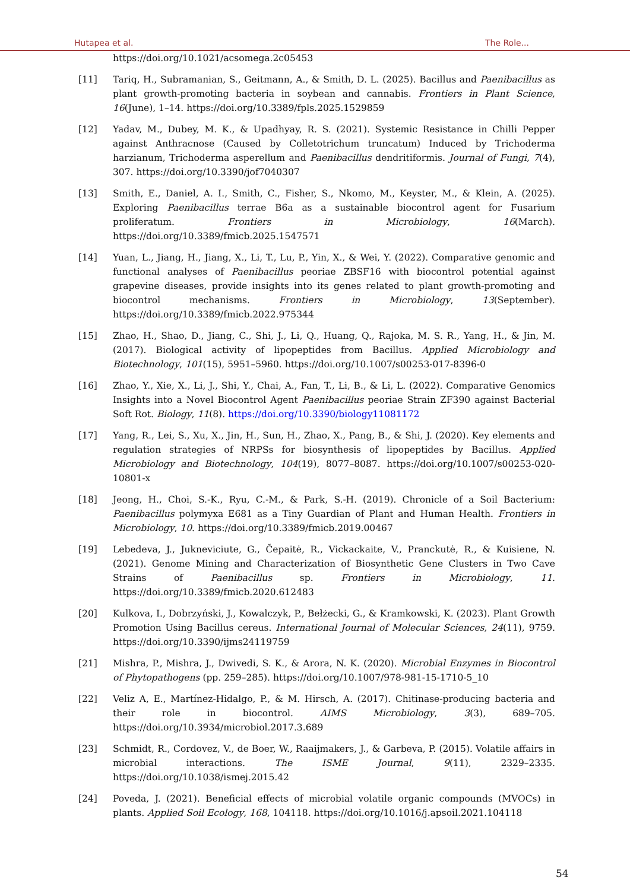Hutapea et al. The Role...
https://doi.org/10.1021/acsomega.2c05453
[11] Tariq, H., Subramanian, S., Geitmann, A., & Smith, D. L. (2025). Bacillus and Paenibacillus as plant growth-promoting bacteria in soybean and cannabis. Frontiers in Plant Science, 16(June), 1–14. https://doi.org/10.3389/fpls.2025.1529859
[12] Yadav, M., Dubey, M. K., & Upadhyay, R. S. (2021). Systemic Resistance in Chilli Pepper against Anthracnose (Caused by Colletotrichum truncatum) Induced by Trichoderma harzianum, Trichoderma asperellum and Paenibacillus dendritiformis. Journal of Fungi, 7(4), 307. https://doi.org/10.3390/jof7040307
[13] Smith, E., Daniel, A. I., Smith, C., Fisher, S., Nkomo, M., Keyster, M., & Klein, A. (2025). Exploring Paenibacillus terrae B6a as a sustainable biocontrol agent for Fusarium proliferatum. Frontiers in Microbiology, 16(March). https://doi.org/10.3389/fmicb.2025.1547571
[14] Yuan, L., Jiang, H., Jiang, X., Li, T., Lu, P., Yin, X., & Wei, Y. (2022). Comparative genomic and functional analyses of Paenibacillus peoriae ZBSF16 with biocontrol potential against grapevine diseases, provide insights into its genes related to plant growth-promoting and biocontrol mechanisms. Frontiers in Microbiology, 13(September). https://doi.org/10.3389/fmicb.2022.975344
[15] Zhao, H., Shao, D., Jiang, C., Shi, J., Li, Q., Huang, Q., Rajoka, M. S. R., Yang, H., & Jin, M. (2017). Biological activity of lipopeptides from Bacillus. Applied Microbiology and Biotechnology, 101(15), 5951–5960. https://doi.org/10.1007/s00253-017-8396-0
[16] Zhao, Y., Xie, X., Li, J., Shi, Y., Chai, A., Fan, T., Li, B., & Li, L. (2022). Comparative Genomics Insights into a Novel Biocontrol Agent Paenibacillus peoriae Strain ZF390 against Bacterial Soft Rot. Biology, 11(8). https://doi.org/10.3390/biology11081172
[17] Yang, R., Lei, S., Xu, X., Jin, H., Sun, H., Zhao, X., Pang, B., & Shi, J. (2020). Key elements and regulation strategies of NRPSs for biosynthesis of lipopeptides by Bacillus. Applied Microbiology and Biotechnology, 104(19), 8077–8087. https://doi.org/10.1007/s00253-020-10801-x
[18] Jeong, H., Choi, S.-K., Ryu, C.-M., & Park, S.-H. (2019). Chronicle of a Soil Bacterium: Paenibacillus polymyxa E681 as a Tiny Guardian of Plant and Human Health. Frontiers in Microbiology, 10. https://doi.org/10.3389/fmicb.2019.00467
[19] Lebedeva, J., Jukneviciute, G., Čepaitė, R., Vickackaite, V., Pranckutė, R., & Kuisiene, N. (2021). Genome Mining and Characterization of Biosynthetic Gene Clusters in Two Cave Strains of Paenibacillus sp. Frontiers in Microbiology, 11. https://doi.org/10.3389/fmicb.2020.612483
[20] Kulkova, I., Dobrzyński, J., Kowalczyk, P., Bełżecki, G., & Kramkowski, K. (2023). Plant Growth Promotion Using Bacillus cereus. International Journal of Molecular Sciences, 24(11), 9759. https://doi.org/10.3390/ijms24119759
[21] Mishra, P., Mishra, J., Dwivedi, S. K., & Arora, N. K. (2020). Microbial Enzymes in Biocontrol of Phytopathogens (pp. 259–285). https://doi.org/10.1007/978-981-15-1710-5_10
[22] Veliz A, E., Martínez-Hidalgo, P., & M. Hirsch, A. (2017). Chitinase-producing bacteria and their role in biocontrol. AIMS Microbiology, 3(3), 689–705. https://doi.org/10.3934/microbiol.2017.3.689
[23] Schmidt, R., Cordovez, V., de Boer, W., Raaijmakers, J., & Garbeva, P. (2015). Volatile affairs in microbial interactions. The ISME Journal, 9(11), 2329–2335. https://doi.org/10.1038/ismej.2015.42
[24] Poveda, J. (2021). Beneficial effects of microbial volatile organic compounds (MVOCs) in plants. Applied Soil Ecology, 168, 104118. https://doi.org/10.1016/j.apsoil.2021.104118
54